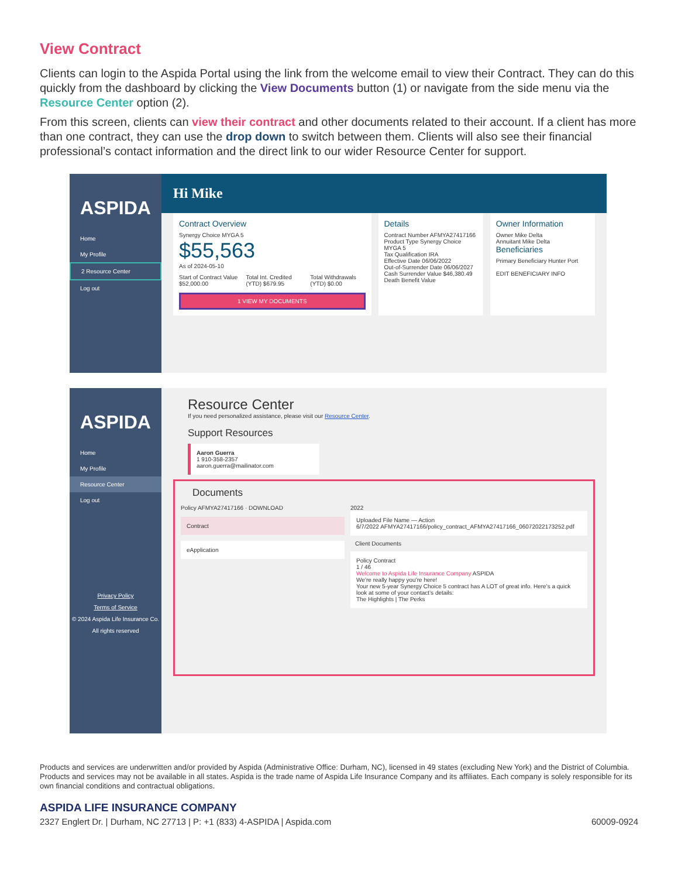View Contract
Clients can login to the Aspida Portal using the link from the welcome email to view their Contract. They can do this quickly from the dashboard by clicking the View Documents button (1) or navigate from the side menu via the Resource Center option (2).
From this screen, clients can view their contract and other documents related to their account. If a client has more than one contract, they can use the drop down to switch between them. Clients will also see their financial professional’s contact information and the direct link to our wider Resource Center for support.
ASPIDA
Home
My Profile
2 Resource Center
Log out
Hi Mike
Contract Overview
Synergy Choice MYGA 5
$55,563
As of 2024-05-10
Start of Contract Value $52,000.00
Total Int. Credited (YTD) $679.95
Total Withdrawals (YTD) $0.00
1 VIEW MY DOCUMENTS
Details
Contract Number AFMYA27417166
Product Type Synergy Choice MYGA 5
Tax Qualification IRA
Effective Date 06/06/2022
Out-of-Surrender Date 06/06/2027
Cash Surrender Value $46,380.49
Death Benefit Value
Owner Information
Owner Mike Delta
Annuitant Mike Delta
Beneficiaries
Primary Beneficiary Hunter Port
EDIT BENEFICIARY INFO
ASPIDA
Home
My Profile
Resource Center
Log out
Privacy Policy
Terms of Service
© 2024 Aspida Life Insurance Co.
All rights reserved
Resource Center
If you need personalized assistance, please visit our Resource Center.
Support Resources
Aaron Guerra
1 910-358-2357
aaron.guerra@mailinator.com
Documents
Policy AFMYA27417166 · DOWNLOAD
Contract
eApplication
2022
Uploaded File Name — Action
6/7/2022 AFMYA27417166/policy_contract_AFMYA27417166_06072022173252.pdf
Client Documents
Policy Contract
1 / 46
Welcome to Aspida Life Insurance Company ASPIDA
We’re really happy you’re here!
Your new 5-year Synergy Choice 5 contract has A LOT of great info. Here’s a quick look at some of your contact’s details:
The Highlights | The Perks
Products and services are underwritten and/or provided by Aspida (Administrative Office: Durham, NC), licensed in 49 states (excluding New York) and the District of Columbia. Products and services may not be available in all states. Aspida is the trade name of Aspida Life Insurance Company and its affiliates. Each company is solely responsible for its own financial conditions and contractual obligations.
ASPIDA LIFE INSURANCE COMPANY
2327 Englert Dr. | Durham, NC 27713 | P: +1 (833) 4-ASPIDA | Aspida.com 60009-0924